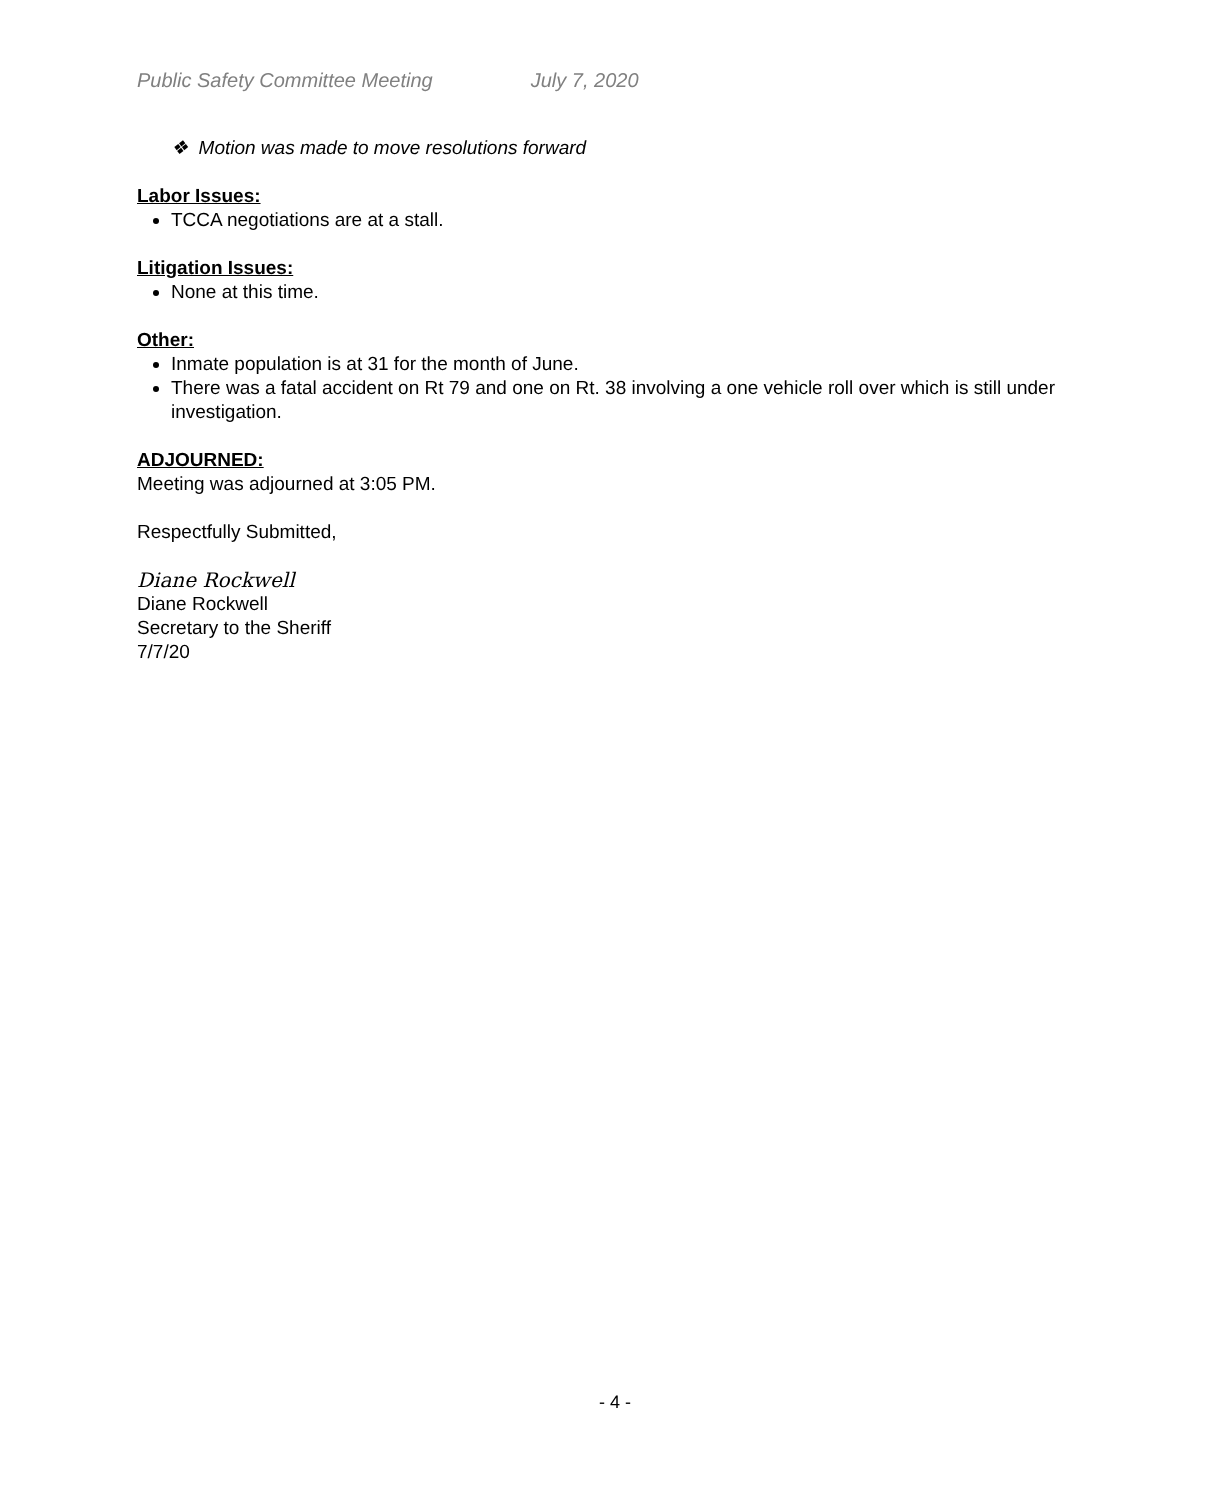Public Safety Committee Meeting July 7, 2020
❖ Motion was made to move resolutions forward
Labor Issues:
TCCA negotiations are at a stall.
Litigation Issues:
None at this time.
Other:
Inmate population is at 31 for the month of June.
There was a fatal accident on Rt 79 and one on Rt. 38 involving a one vehicle roll over which is still under investigation.
ADJOURNED:
Meeting was adjourned at 3:05 PM.
Respectfully Submitted,
Diane Rockwell
Diane Rockwell
Secretary to the Sheriff
7/7/20
- 4 -